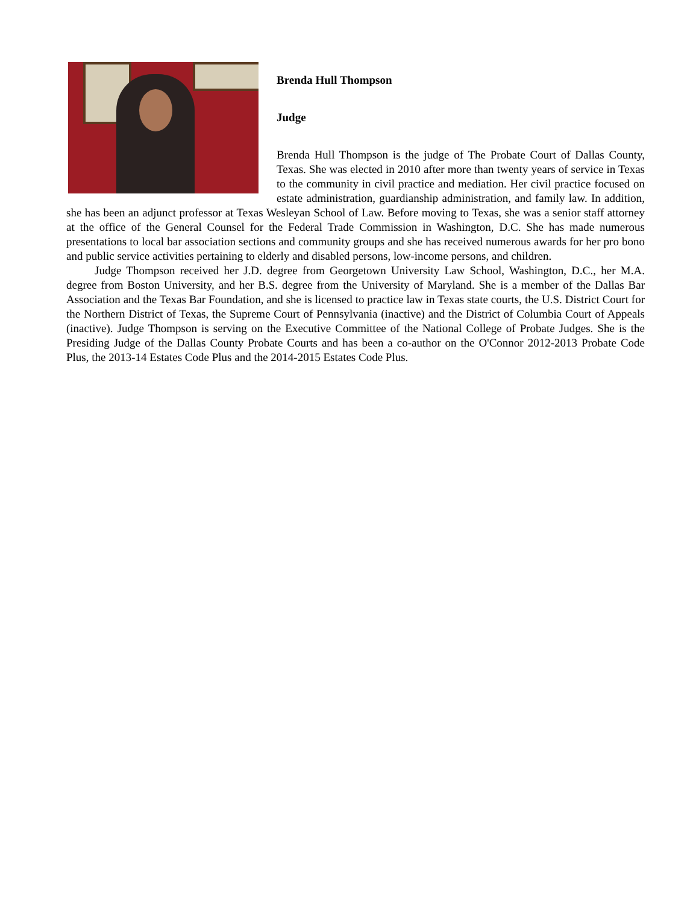Brenda Hull Thompson
Judge
Brenda Hull Thompson is the judge of The Probate Court of Dallas County, Texas. She was elected in 2010 after more than twenty years of service in Texas to the community in civil practice and mediation. Her civil practice focused on estate administration, guardianship administration, and family law. In addition, she has been an adjunct professor at Texas Wesleyan School of Law. Before moving to Texas, she was a senior staff attorney at the office of the General Counsel for the Federal Trade Commission in Washington, D.C. She has made numerous presentations to local bar association sections and community groups and she has received numerous awards for her pro bono and public service activities pertaining to elderly and disabled persons, low-income persons, and children.
Judge Thompson received her J.D. degree from Georgetown University Law School, Washington, D.C., her M.A. degree from Boston University, and her B.S. degree from the University of Maryland. She is a member of the Dallas Bar Association and the Texas Bar Foundation, and she is licensed to practice law in Texas state courts, the U.S. District Court for the Northern District of Texas, the Supreme Court of Pennsylvania (inactive) and the District of Columbia Court of Appeals (inactive). Judge Thompson is serving on the Executive Committee of the National College of Probate Judges. She is the Presiding Judge of the Dallas County Probate Courts and has been a co-author on the O'Connor 2012-2013 Probate Code Plus, the 2013-14 Estates Code Plus and the 2014-2015 Estates Code Plus.